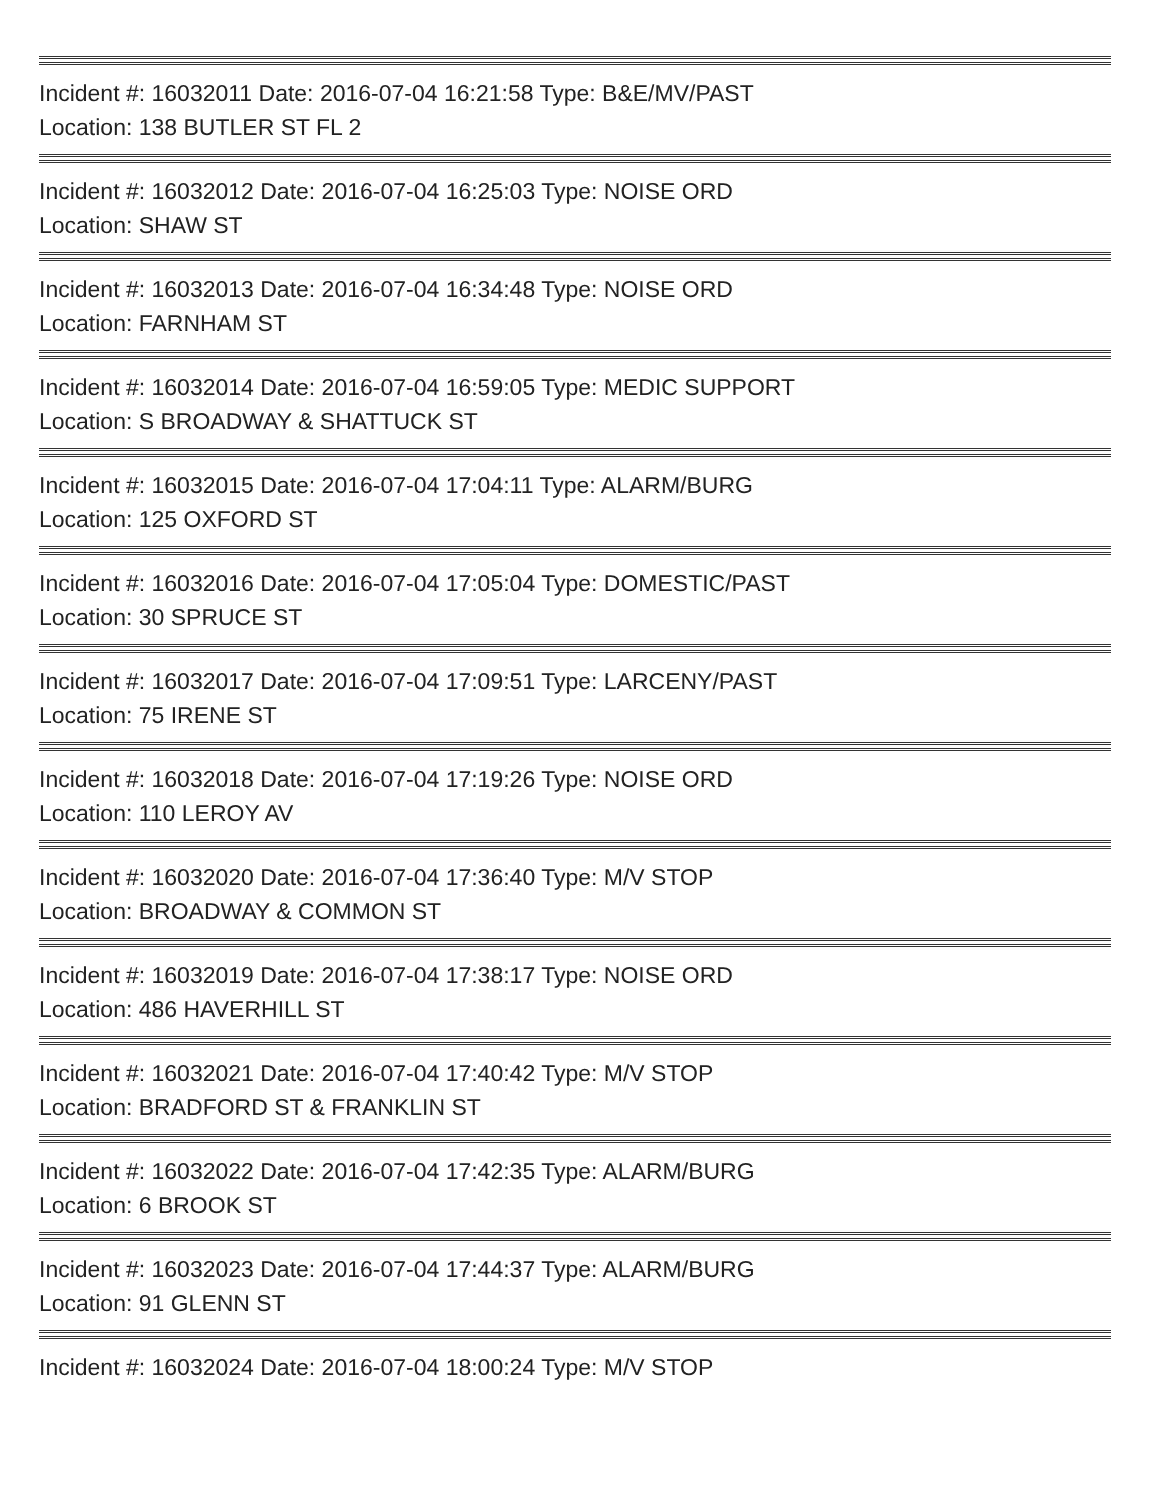Incident #: 16032011 Date: 2016-07-04 16:21:58 Type: B&E/MV/PAST
Location: 138 BUTLER ST FL 2
Incident #: 16032012 Date: 2016-07-04 16:25:03 Type: NOISE ORD
Location: SHAW ST
Incident #: 16032013 Date: 2016-07-04 16:34:48 Type: NOISE ORD
Location: FARNHAM ST
Incident #: 16032014 Date: 2016-07-04 16:59:05 Type: MEDIC SUPPORT
Location: S BROADWAY & SHATTUCK ST
Incident #: 16032015 Date: 2016-07-04 17:04:11 Type: ALARM/BURG
Location: 125 OXFORD ST
Incident #: 16032016 Date: 2016-07-04 17:05:04 Type: DOMESTIC/PAST
Location: 30 SPRUCE ST
Incident #: 16032017 Date: 2016-07-04 17:09:51 Type: LARCENY/PAST
Location: 75 IRENE ST
Incident #: 16032018 Date: 2016-07-04 17:19:26 Type: NOISE ORD
Location: 110 LEROY AV
Incident #: 16032020 Date: 2016-07-04 17:36:40 Type: M/V STOP
Location: BROADWAY & COMMON ST
Incident #: 16032019 Date: 2016-07-04 17:38:17 Type: NOISE ORD
Location: 486 HAVERHILL ST
Incident #: 16032021 Date: 2016-07-04 17:40:42 Type: M/V STOP
Location: BRADFORD ST & FRANKLIN ST
Incident #: 16032022 Date: 2016-07-04 17:42:35 Type: ALARM/BURG
Location: 6 BROOK ST
Incident #: 16032023 Date: 2016-07-04 17:44:37 Type: ALARM/BURG
Location: 91 GLENN ST
Incident #: 16032024 Date: 2016-07-04 18:00:24 Type: M/V STOP